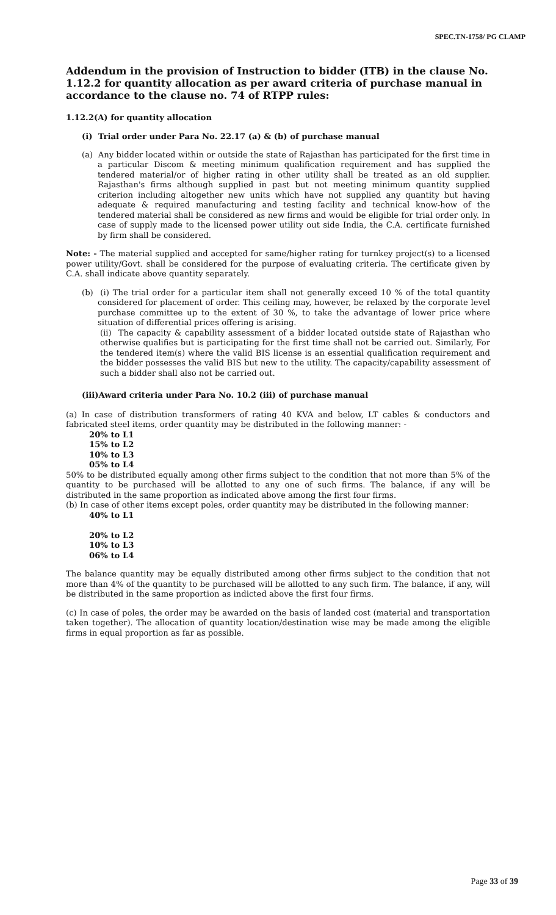SPEC.TN-1758/ PG CLAMP
Addendum in the provision of Instruction to bidder (ITB) in the clause No. 1.12.2 for quantity allocation as per award criteria of purchase manual in accordance to the clause no. 74 of RTPP rules:
1.12.2(A) for quantity allocation
(i) Trial order under Para No. 22.17 (a) & (b) of purchase manual
(a) Any bidder located within or outside the state of Rajasthan has participated for the first time in a particular Discom & meeting minimum qualification requirement and has supplied the tendered material/or of higher rating in other utility shall be treated as an old supplier. Rajasthan's firms although supplied in past but not meeting minimum quantity supplied criterion including altogether new units which have not supplied any quantity but having adequate & required manufacturing and testing facility and technical know-how of the tendered material shall be considered as new firms and would be eligible for trial order only. In case of supply made to the licensed power utility out side India, the C.A. certificate furnished by firm shall be considered.
Note: - The material supplied and accepted for same/higher rating for turnkey project(s) to a licensed power utility/Govt. shall be considered for the purpose of evaluating criteria. The certificate given by C.A. shall indicate above quantity separately.
(b) (i) The trial order for a particular item shall not generally exceed 10 % of the total quantity considered for placement of order. This ceiling may, however, be relaxed by the corporate level purchase committee up to the extent of 30 %, to take the advantage of lower price where situation of differential prices offering is arising.
(ii) The capacity & capability assessment of a bidder located outside state of Rajasthan who otherwise qualifies but is participating for the first time shall not be carried out. Similarly, For the tendered item(s) where the valid BIS license is an essential qualification requirement and the bidder possesses the valid BIS but new to the utility. The capacity/capability assessment of such a bidder shall also not be carried out.
(iii)Award criteria under Para No. 10.2 (iii) of purchase manual
(a) In case of distribution transformers of rating 40 KVA and below, LT cables & conductors and fabricated steel items, order quantity may be distributed in the following manner: -
20% to L1
15% to L2
10% to L3
05% to L4
50% to be distributed equally among other firms subject to the condition that not more than 5% of the quantity to be purchased will be allotted to any one of such firms. The balance, if any will be distributed in the same proportion as indicated above among the first four firms.
(b) In case of other items except poles, order quantity may be distributed in the following manner:
40% to L1
20% to L2
10% to L3
06% to L4
The balance quantity may be equally distributed among other firms subject to the condition that not more than 4% of the quantity to be purchased will be allotted to any such firm. The balance, if any, will be distributed in the same proportion as indicted above the first four firms.
(c) In case of poles, the order may be awarded on the basis of landed cost (material and transportation taken together). The allocation of quantity location/destination wise may be made among the eligible firms in equal proportion as far as possible.
Page 33 of 39